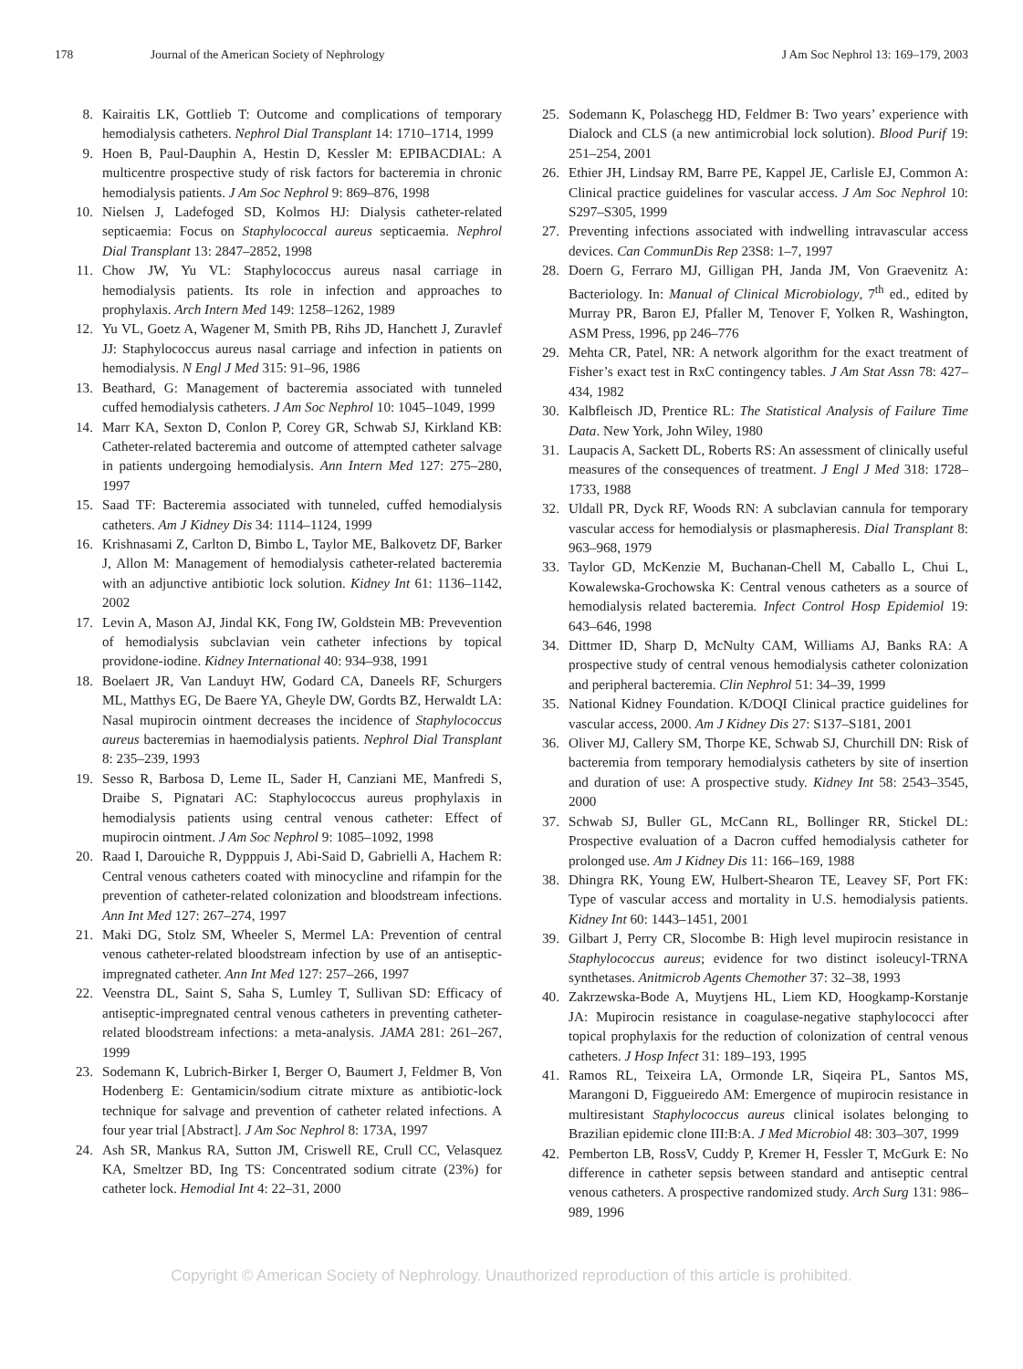178 Journal of the American Society of Nephrology J Am Soc Nephrol 13: 169–179, 2003
8. Kairaitis LK, Gottlieb T: Outcome and complications of temporary hemodialysis catheters. Nephrol Dial Transplant 14: 1710–1714, 1999
9. Hoen B, Paul-Dauphin A, Hestin D, Kessler M: EPIBACDIAL: A multicentre prospective study of risk factors for bacteremia in chronic hemodialysis patients. J Am Soc Nephrol 9: 869–876, 1998
10. Nielsen J, Ladefoged SD, Kolmos HJ: Dialysis catheter-related septicaemia: Focus on Staphylococcal aureus septicaemia. Nephrol Dial Transplant 13: 2847–2852, 1998
11. Chow JW, Yu VL: Staphylococcus aureus nasal carriage in hemodialysis patients. Its role in infection and approaches to prophylaxis. Arch Intern Med 149: 1258–1262, 1989
12. Yu VL, Goetz A, Wagener M, Smith PB, Rihs JD, Hanchett J, Zuravlef JJ: Staphylococcus aureus nasal carriage and infection in patients on hemodialysis. N Engl J Med 315: 91–96, 1986
13. Beathard, G: Management of bacteremia associated with tunneled cuffed hemodialysis catheters. J Am Soc Nephrol 10: 1045–1049, 1999
14. Marr KA, Sexton D, Conlon P, Corey GR, Schwab SJ, Kirkland KB: Catheter-related bacteremia and outcome of attempted catheter salvage in patients undergoing hemodialysis. Ann Intern Med 127: 275–280, 1997
15. Saad TF: Bacteremia associated with tunneled, cuffed hemodialysis catheters. Am J Kidney Dis 34: 1114–1124, 1999
16. Krishnasami Z, Carlton D, Bimbo L, Taylor ME, Balkovetz DF, Barker J, Allon M: Management of hemodialysis catheter-related bacteremia with an adjunctive antibiotic lock solution. Kidney Int 61: 1136–1142, 2002
17. Levin A, Mason AJ, Jindal KK, Fong IW, Goldstein MB: Prevevention of hemodialysis subclavian vein catheter infections by topical providone-iodine. Kidney International 40: 934–938, 1991
18. Boelaert JR, Van Landuyt HW, Godard CA, Daneels RF, Schurgers ML, Matthys EG, De Baere YA, Gheyle DW, Gordts BZ, Herwaldt LA: Nasal mupirocin ointment decreases the incidence of Staphylococcus aureus bacteremias in haemodialysis patients. Nephrol Dial Transplant 8: 235–239, 1993
19. Sesso R, Barbosa D, Leme IL, Sader H, Canziani ME, Manfredi S, Draibe S, Pignatari AC: Staphylococcus aureus prophylaxis in hemodialysis patients using central venous catheter: Effect of mupirocin ointment. J Am Soc Nephrol 9: 1085–1092, 1998
20. Raad I, Darouiche R, Dypppuis J, Abi-Said D, Gabrielli A, Hachem R: Central venous catheters coated with minocycline and rifampin for the prevention of catheter-related colonization and bloodstream infections. Ann Int Med 127: 267–274, 1997
21. Maki DG, Stolz SM, Wheeler S, Mermel LA: Prevention of central venous catheter-related bloodstream infection by use of an antiseptic-impregnated catheter. Ann Int Med 127: 257–266, 1997
22. Veenstra DL, Saint S, Saha S, Lumley T, Sullivan SD: Efficacy of antiseptic-impregnated central venous catheters in preventing catheter-related bloodstream infections: a meta-analysis. JAMA 281: 261–267, 1999
23. Sodemann K, Lubrich-Birker I, Berger O, Baumert J, Feldmer B, Von Hodenberg E: Gentamicin/sodium citrate mixture as antibiotic-lock technique for salvage and prevention of catheter related infections. A four year trial [Abstract]. J Am Soc Nephrol 8: 173A, 1997
24. Ash SR, Mankus RA, Sutton JM, Criswell RE, Crull CC, Velasquez KA, Smeltzer BD, Ing TS: Concentrated sodium citrate (23%) for catheter lock. Hemodial Int 4: 22–31, 2000
25. Sodemann K, Polaschegg HD, Feldmer B: Two years’ experience with Dialock and CLS (a new antimicrobial lock solution). Blood Purif 19: 251–254, 2001
26. Ethier JH, Lindsay RM, Barre PE, Kappel JE, Carlisle EJ, Common A: Clinical practice guidelines for vascular access. J Am Soc Nephrol 10: S297–S305, 1999
27. Preventing infections associated with indwelling intravascular access devices. Can CommunDis Rep 23S8: 1–7, 1997
28. Doern G, Ferraro MJ, Gilligan PH, Janda JM, Von Graevenitz A: Bacteriology. In: Manual of Clinical Microbiology, 7<sup>th</sup> ed., edited by Murray PR, Baron EJ, Pfaller M, Tenover F, Yolken R, Washington, ASM Press, 1996, pp 246–776
29. Mehta CR, Patel, NR: A network algorithm for the exact treatment of Fisher’s exact test in RxC contingency tables. J Am Stat Assn 78: 427–434, 1982
30. Kalbfleisch JD, Prentice RL: The Statistical Analysis of Failure Time Data. New York, John Wiley, 1980
31. Laupacis A, Sackett DL, Roberts RS: An assessment of clinically useful measures of the consequences of treatment. J Engl J Med 318: 1728–1733, 1988
32. Uldall PR, Dyck RF, Woods RN: A subclavian cannula for temporary vascular access for hemodialysis or plasmapheresis. Dial Transplant 8: 963–968, 1979
33. Taylor GD, McKenzie M, Buchanan-Chell M, Caballo L, Chui L, Kowalewska-Grochowska K: Central venous catheters as a source of hemodialysis related bacteremia. Infect Control Hosp Epidemiol 19: 643–646, 1998
34. Dittmer ID, Sharp D, McNulty CAM, Williams AJ, Banks RA: A prospective study of central venous hemodialysis catheter colonization and peripheral bacteremia. Clin Nephrol 51: 34–39, 1999
35. National Kidney Foundation. K/DOQI Clinical practice guidelines for vascular access, 2000. Am J Kidney Dis 27: S137–S181, 2001
36. Oliver MJ, Callery SM, Thorpe KE, Schwab SJ, Churchill DN: Risk of bacteremia from temporary hemodialysis catheters by site of insertion and duration of use: A prospective study. Kidney Int 58: 2543–3545, 2000
37. Schwab SJ, Buller GL, McCann RL, Bollinger RR, Stickel DL: Prospective evaluation of a Dacron cuffed hemodialysis catheter for prolonged use. Am J Kidney Dis 11: 166–169, 1988
38. Dhingra RK, Young EW, Hulbert-Shearon TE, Leavey SF, Port FK: Type of vascular access and mortality in U.S. hemodialysis patients. Kidney Int 60: 1443–1451, 2001
39. Gilbart J, Perry CR, Slocombe B: High level mupirocin resistance in Staphylococcus aureus; evidence for two distinct isoleucyl-TRNA synthetases. Anitmicrob Agents Chemother 37: 32–38, 1993
40. Zakrzewska-Bode A, Muytjens HL, Liem KD, Hoogkamp-Korstanje JA: Mupirocin resistance in coagulase-negative staphylococci after topical prophylaxis for the reduction of colonization of central venous catheters. J Hosp Infect 31: 189–193, 1995
41. Ramos RL, Teixeira LA, Ormonde LR, Siqeira PL, Santos MS, Marangoni D, Figgueiredo AM: Emergence of mupirocin resistance in multiresistant Staphylococcus aureus clinical isolates belonging to Brazilian epidemic clone III:B:A. J Med Microbiol 48: 303–307, 1999
42. Pemberton LB, RossV, Cuddy P, Kremer H, Fessler T, McGurk E: No difference in catheter sepsis between standard and antiseptic central venous catheters. A prospective randomized study. Arch Surg 131: 986–989, 1996
Copyright © American Society of Nephrology. Unauthorized reproduction of this article is prohibited.